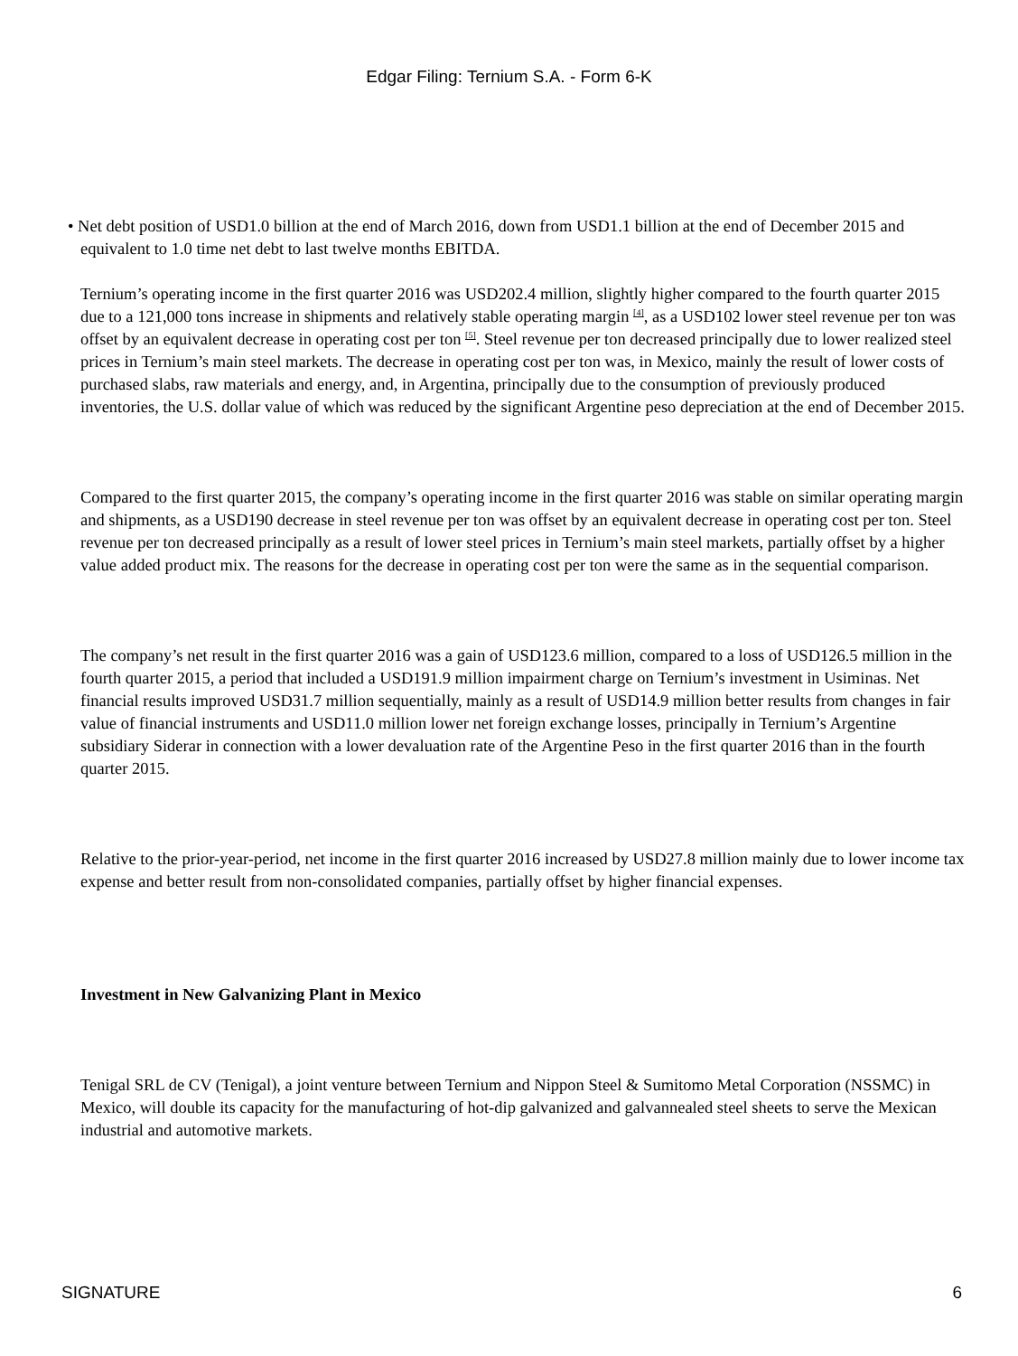Edgar Filing: Ternium S.A. - Form 6-K
• Net debt position of USD1.0 billion at the end of March 2016, down from USD1.1 billion at the end of December 2015 and equivalent to 1.0 time net debt to last twelve months EBITDA.
Ternium’s operating income in the first quarter 2016 was USD202.4 million, slightly higher compared to the fourth quarter 2015 due to a 121,000 tons increase in shipments and relatively stable operating margin <sup>[4]</sup>, as a USD102 lower steel revenue per ton was offset by an equivalent decrease in operating cost per ton <sup>[5]</sup>. Steel revenue per ton decreased principally due to lower realized steel prices in Ternium’s main steel markets. The decrease in operating cost per ton was, in Mexico, mainly the result of lower costs of purchased slabs, raw materials and energy, and, in Argentina, principally due to the consumption of previously produced inventories, the U.S. dollar value of which was reduced by the significant Argentine peso depreciation at the end of December 2015.
Compared to the first quarter 2015, the company’s operating income in the first quarter 2016 was stable on similar operating margin and shipments, as a USD190 decrease in steel revenue per ton was offset by an equivalent decrease in operating cost per ton. Steel revenue per ton decreased principally as a result of lower steel prices in Ternium’s main steel markets, partially offset by a higher value added product mix. The reasons for the decrease in operating cost per ton were the same as in the sequential comparison.
The company’s net result in the first quarter 2016 was a gain of USD123.6 million, compared to a loss of USD126.5 million in the fourth quarter 2015, a period that included a USD191.9 million impairment charge on Ternium’s investment in Usiminas. Net financial results improved USD31.7 million sequentially, mainly as a result of USD14.9 million better results from changes in fair value of financial instruments and USD11.0 million lower net foreign exchange losses, principally in Ternium’s Argentine subsidiary Siderar in connection with a lower devaluation rate of the Argentine Peso in the first quarter 2016 than in the fourth quarter 2015.
Relative to the prior-year-period, net income in the first quarter 2016 increased by USD27.8 million mainly due to lower income tax expense and better result from non-consolidated companies, partially offset by higher financial expenses.
Investment in New Galvanizing Plant in Mexico
Tenigal SRL de CV (Tenigal), a joint venture between Ternium and Nippon Steel & Sumitomo Metal Corporation (NSSMC) in Mexico, will double its capacity for the manufacturing of hot-dip galvanized and galvannealed steel sheets to serve the Mexican industrial and automotive markets.
SIGNATURE 6